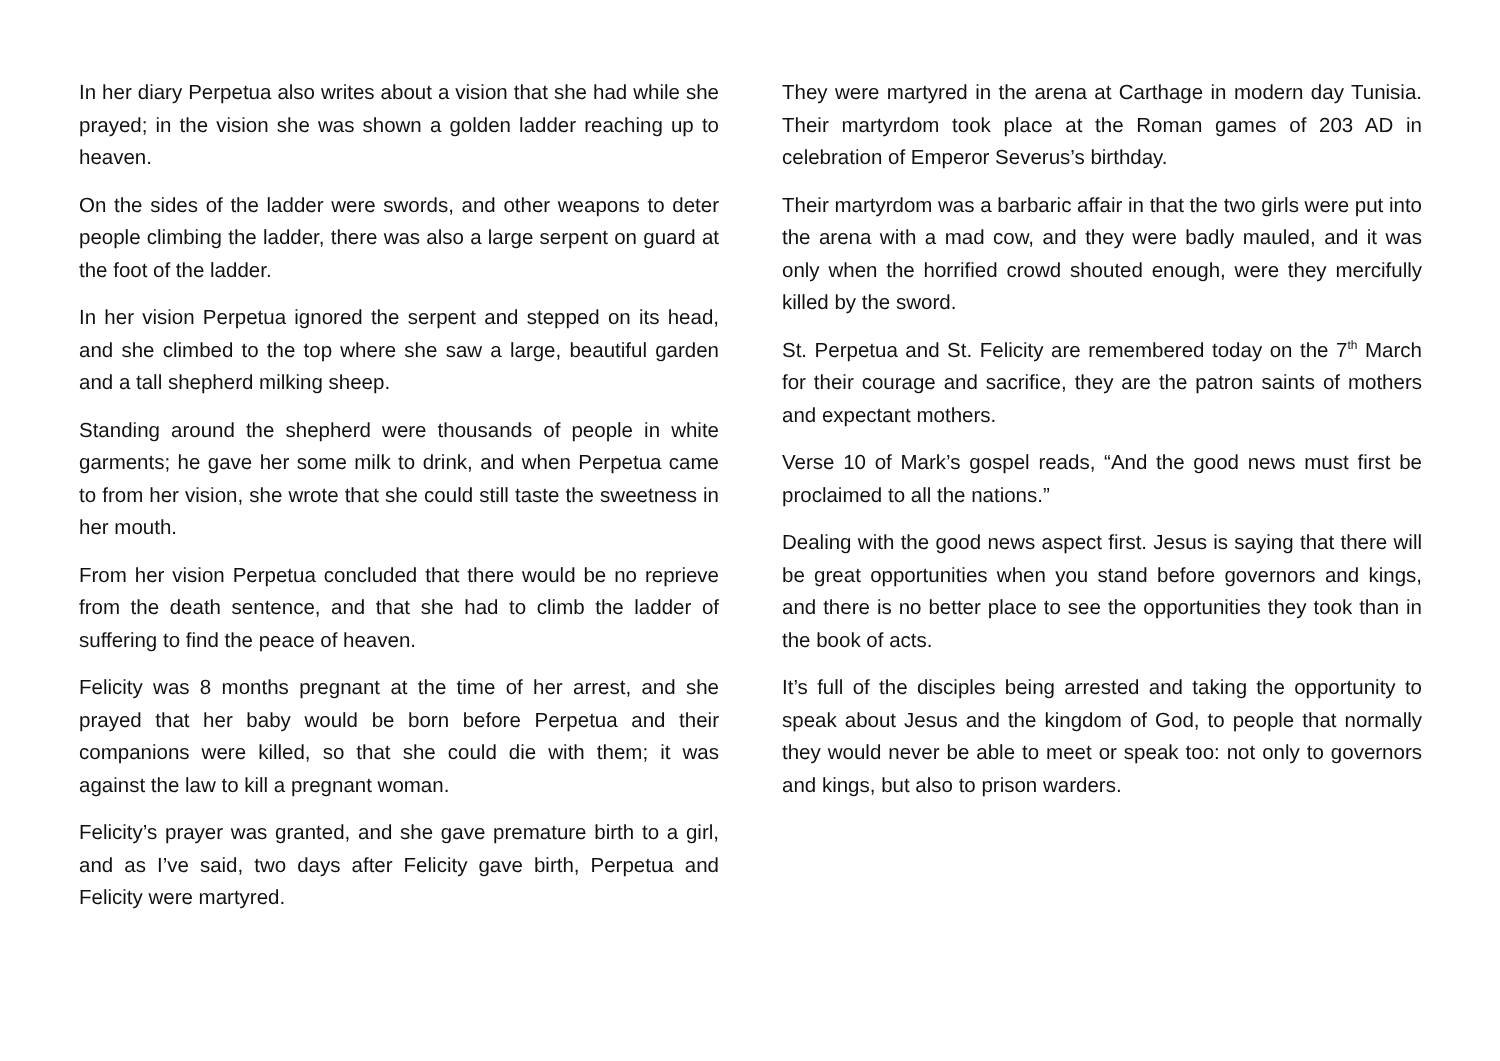In her diary Perpetua also writes about a vision that she had while she prayed; in the vision she was shown a golden ladder reaching up to heaven.
On the sides of the ladder were swords, and other weapons to deter people climbing the ladder, there was also a large serpent on guard at the foot of the ladder.
In her vision Perpetua ignored the serpent and stepped on its head, and she climbed to the top where she saw a large, beautiful garden and a tall shepherd milking sheep.
Standing around the shepherd were thousands of people in white garments; he gave her some milk to drink, and when Perpetua came to from her vision, she wrote that she could still taste the sweetness in her mouth.
From her vision Perpetua concluded that there would be no reprieve from the death sentence, and that she had to climb the ladder of suffering to find the peace of heaven.
Felicity was 8 months pregnant at the time of her arrest, and she prayed that her baby would be born before Perpetua and their companions were killed, so that she could die with them; it was against the law to kill a pregnant woman.
Felicity’s prayer was granted, and she gave premature birth to a girl, and as I’ve said, two days after Felicity gave birth, Perpetua and Felicity were martyred.
They were martyred in the arena at Carthage in modern day Tunisia. Their martyrdom took place at the Roman games of 203 AD in celebration of Emperor Severus’s birthday.
Their martyrdom was a barbaric affair in that the two girls were put into the arena with a mad cow, and they were badly mauled, and it was only when the horrified crowd shouted enough, were they mercifully killed by the sword.
St. Perpetua and St. Felicity are remembered today on the 7<sup>th</sup> March for their courage and sacrifice, they are the patron saints of mothers and expectant mothers.
Verse 10 of Mark’s gospel reads, “And the good news must first be proclaimed to all the nations.”
Dealing with the good news aspect first. Jesus is saying that there will be great opportunities when you stand before governors and kings, and there is no better place to see the opportunities they took than in the book of acts.
It’s full of the disciples being arrested and taking the opportunity to speak about Jesus and the kingdom of God, to people that normally they would never be able to meet or speak too: not only to governors and kings, but also to prison warders.